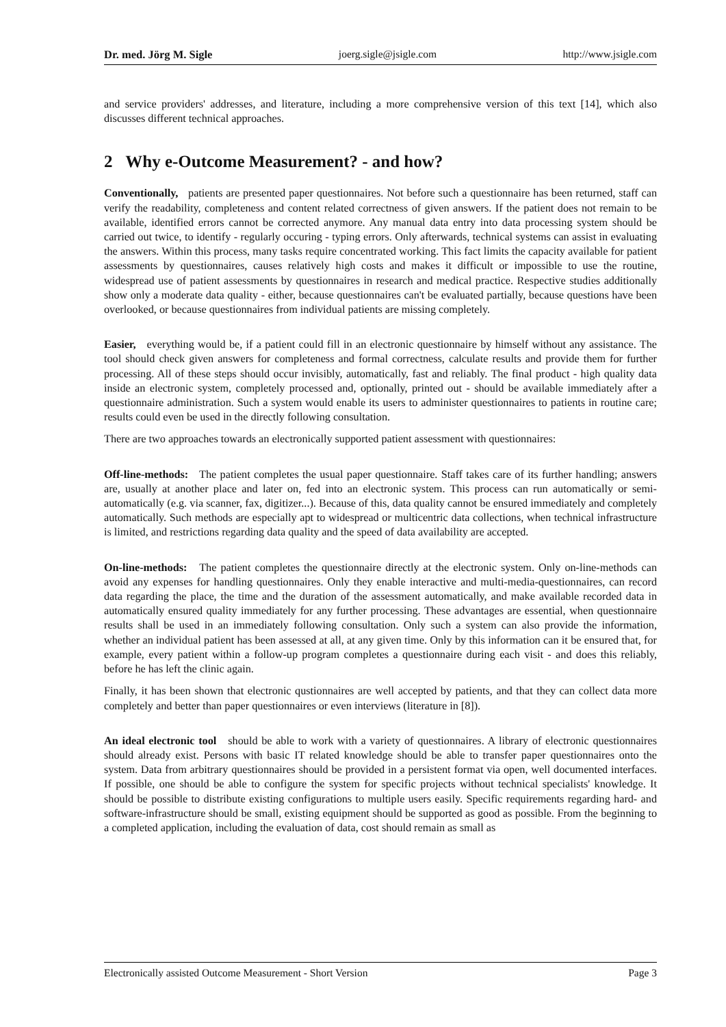Dr. med. Jörg M. Sigle joerg.sigle@jsigle.com http://www.jsigle.com
and service providers' addresses, and literature, including a more comprehensive version of this text [14], which also discusses different technical approaches.
2 Why e-Outcome Measurement? - and how?
Conventionally, patients are presented paper questionnaires. Not before such a questionnaire has been returned, staff can verify the readability, completeness and content related correctness of given answers. If the patient does not remain to be available, identified errors cannot be corrected anymore. Any manual data entry into data processing system should be carried out twice, to identify - regularly occuring - typing errors. Only afterwards, technical systems can assist in evaluating the answers. Within this process, many tasks require concentrated working. This fact limits the capacity available for patient assessments by questionnaires, causes relatively high costs and makes it difficult or impossible to use the routine, widespread use of patient assessments by questionnaires in research and medical practice. Respective studies additionally show only a moderate data quality - either, because questionnaires can't be evaluated partially, because questions have been overlooked, or because questionnaires from individual patients are missing completely.
Easier, everything would be, if a patient could fill in an electronic questionnaire by himself without any assistance. The tool should check given answers for completeness and formal correctness, calculate results and provide them for further processing. All of these steps should occur invisibly, automatically, fast and reliably. The final product - high quality data inside an electronic system, completely processed and, optionally, printed out - should be available immediately after a questionnaire administration. Such a system would enable its users to administer questionnaires to patients in routine care; results could even be used in the directly following consultation.
There are two approaches towards an electronically supported patient assessment with questionnaires:
Off-line-methods: The patient completes the usual paper questionnaire. Staff takes care of its further handling; answers are, usually at another place and later on, fed into an electronic system. This process can run automatically or semi-automatically (e.g. via scanner, fax, digitizer...). Because of this, data quality cannot be ensured immediately and completely automatically. Such methods are especially apt to widespread or multicentric data collections, when technical infrastructure is limited, and restrictions regarding data quality and the speed of data availability are accepted.
On-line-methods: The patient completes the questionnaire directly at the electronic system. Only on-line-methods can avoid any expenses for handling questionnaires. Only they enable interactive and multi-media-questionnaires, can record data regarding the place, the time and the duration of the assessment automatically, and make available recorded data in automatically ensured quality immediately for any further processing. These advantages are essential, when questionnaire results shall be used in an immediately following consultation. Only such a system can also provide the information, whether an individual patient has been assessed at all, at any given time. Only by this information can it be ensured that, for example, every patient within a follow-up program completes a questionnaire during each visit - and does this reliably, before he has left the clinic again.
Finally, it has been shown that electronic qustionnaires are well accepted by patients, and that they can collect data more completely and better than paper questionnaires or even interviews (literature in [8]).
An ideal electronic tool should be able to work with a variety of questionnaires. A library of electronic questionnaires should already exist. Persons with basic IT related knowledge should be able to transfer paper questionnaires onto the system. Data from arbitrary questionnaires should be provided in a persistent format via open, well documented interfaces. If possible, one should be able to configure the system for specific projects without technical specialists' knowledge. It should be possible to distribute existing configurations to multiple users easily. Specific requirements regarding hard- and software-infrastructure should be small, existing equipment should be supported as good as possible. From the beginning to a completed application, including the evaluation of data, cost should remain as small as
Electronically assisted Outcome Measurement - Short Version Page 3